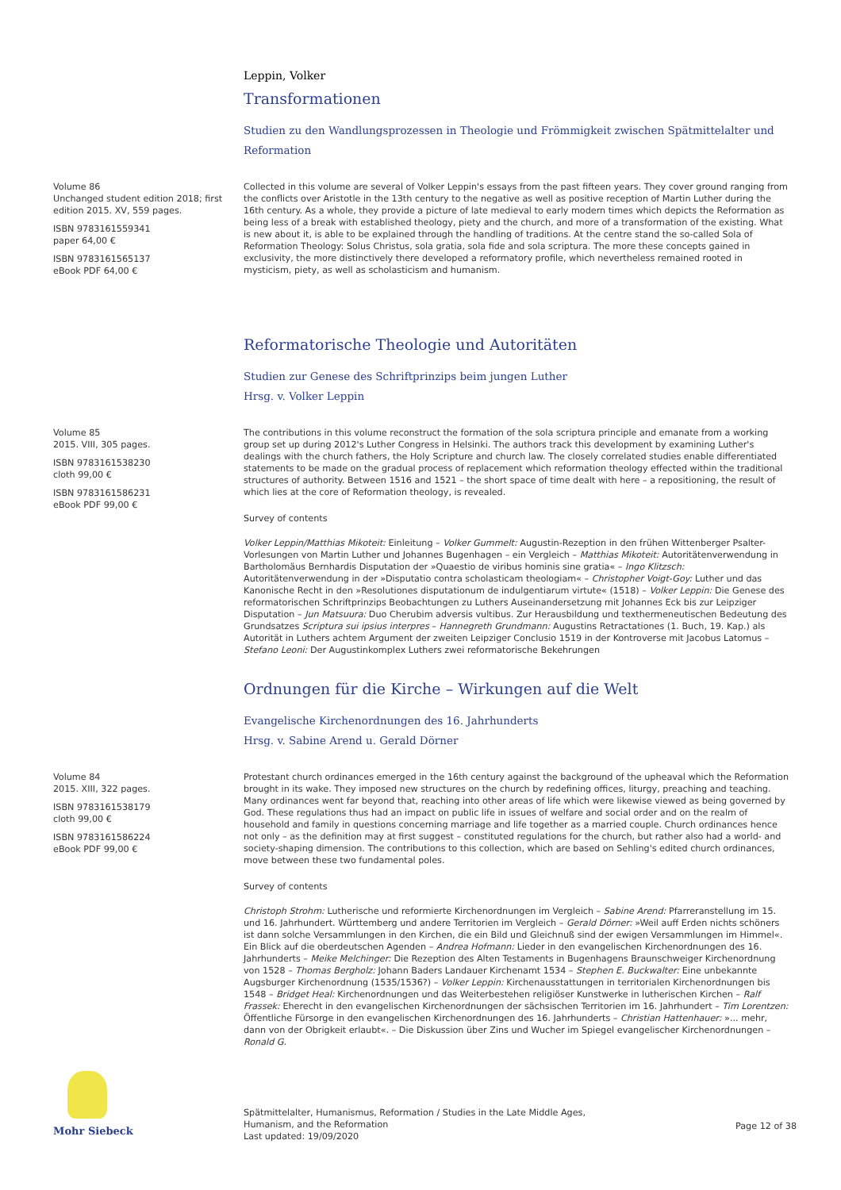Leppin, Volker
Transformationen
Studien zu den Wandlungsprozessen in Theologie und Frömmigkeit zwischen Spätmittelalter und Reformation
Volume 86
Unchanged student edition 2018; first edition 2015. XV, 559 pages.
ISBN 9783161559341
paper 64,00 €
ISBN 9783161565137
eBook PDF 64,00 €
Collected in this volume are several of Volker Leppin's essays from the past fifteen years. They cover ground ranging from the conflicts over Aristotle in the 13th century to the negative as well as positive reception of Martin Luther during the 16th century. As a whole, they provide a picture of late medieval to early modern times which depicts the Reformation as being less of a break with established theology, piety and the church, and more of a transformation of the existing. What is new about it, is able to be explained through the handling of traditions. At the centre stand the so-called Sola of Reformation Theology: Solus Christus, sola gratia, sola fide and sola scriptura. The more these concepts gained in exclusivity, the more distinctively there developed a reformatory profile, which nevertheless remained rooted in mysticism, piety, as well as scholasticism and humanism.
Reformatorische Theologie und Autoritäten
Studien zur Genese des Schriftprinzips beim jungen Luther
Hrsg. v. Volker Leppin
Volume 85
2015. VIII, 305 pages.
ISBN 9783161538230
cloth 99,00 €
ISBN 9783161586231
eBook PDF 99,00 €
The contributions in this volume reconstruct the formation of the sola scriptura principle and emanate from a working group set up during 2012's Luther Congress in Helsinki. The authors track this development by examining Luther's dealings with the church fathers, the Holy Scripture and church law. The closely correlated studies enable differentiated statements to be made on the gradual process of replacement which reformation theology effected within the traditional structures of authority. Between 1516 and 1521 – the short space of time dealt with here – a repositioning, the result of which lies at the core of Reformation theology, is revealed.
Survey of contents
Volker Leppin/Matthias Mikoteit: Einleitung – Volker Gummelt: Augustin-Rezeption in den frühen Wittenberger Psalter-Vorlesungen von Martin Luther und Johannes Bugenhagen – ein Vergleich – Matthias Mikoteit: Autoritätenverwendung in Bartholomäus Bernhardis Disputation der »Quaestio de viribus hominis sine gratia« – Ingo Klitzsch: Autoritätenverwendung in der »Disputatio contra scholasticam theologiam« – Christopher Voigt-Goy: Luther und das Kanonische Recht in den »Resolutiones disputationum de indulgentiarum virtute« (1518) – Volker Leppin: Die Genese des reformatorischen Schriftprinzips Beobachtungen zu Luthers Auseinandersetzung mit Johannes Eck bis zur Leipziger Disputation – Jun Matsuura: Duo Cherubim adversis vultibus. Zur Herausbildung und texthermeneutischen Bedeutung des Grundsatzes Scriptura sui ipsius interpres – Hannegreth Grundmann: Augustins Retractationes (1. Buch, 19. Kap.) als Autorität in Luthers achtem Argument der zweiten Leipziger Conclusio 1519 in der Kontroverse mit Jacobus Latomus – Stefano Leoni: Der Augustinkomplex Luthers zwei reformatorische Bekehrungen
Ordnungen für die Kirche – Wirkungen auf die Welt
Evangelische Kirchenordnungen des 16. Jahrhunderts
Hrsg. v. Sabine Arend u. Gerald Dörner
Volume 84
2015. XIII, 322 pages.
ISBN 9783161538179
cloth 99,00 €
ISBN 9783161586224
eBook PDF 99,00 €
Protestant church ordinances emerged in the 16th century against the background of the upheaval which the Reformation brought in its wake. They imposed new structures on the church by redefining offices, liturgy, preaching and teaching. Many ordinances went far beyond that, reaching into other areas of life which were likewise viewed as being governed by God. These regulations thus had an impact on public life in issues of welfare and social order and on the realm of household and family in questions concerning marriage and life together as a married couple. Church ordinances hence not only – as the definition may at first suggest – constituted regulations for the church, but rather also had a world- and society-shaping dimension. The contributions to this collection, which are based on Sehling's edited church ordinances, move between these two fundamental poles.
Survey of contents
Christoph Strohm: Lutherische und reformierte Kirchenordnungen im Vergleich – Sabine Arend: Pfarreranstellung im 15. und 16. Jahrhundert. Württemberg und andere Territorien im Vergleich – Gerald Dörner: »Weil auff Erden nichts schöners ist dann solche Versammlungen in den Kirchen, die ein Bild und Gleichnuß sind der ewigen Versammlungen im Himmel«. Ein Blick auf die oberdeutschen Agenden – Andrea Hofmann: Lieder in den evangelischen Kirchenordnungen des 16. Jahrhunderts – Meike Melchinger: Die Rezeption des Alten Testaments in Bugenhagens Braunschweiger Kirchenordnung von 1528 – Thomas Bergholz: Johann Baders Landauer Kirchenamt 1534 – Stephen E. Buckwalter: Eine unbekannte Augsburger Kirchenordnung (1535/1536?) – Volker Leppin: Kirchenausstattungen in territorialen Kirchenordnungen bis 1548 – Bridget Heal: Kirchenordnungen und das Weiterbestehen religiöser Kunstwerke in lutherischen Kirchen – Ralf Frassek: Eherecht in den evangelischen Kirchenordnungen der sächsischen Territorien im 16. Jahrhundert – Tim Lorentzen: Öffentliche Fürsorge in den evangelischen Kirchenordnungen des 16. Jahrhunderts – Christian Hattenhauer: »... mehr, dann von der Obrigkeit erlaubt«. – Die Diskussion über Zins und Wucher im Spiegel evangelischer Kirchenordnungen – Ronald G.
Mohr Siebeck
Spätmittelalter, Humanismus, Reformation / Studies in the Late Middle Ages,
Humanism, and the Reformation
Last updated: 19/09/2020
Page 12 of 38